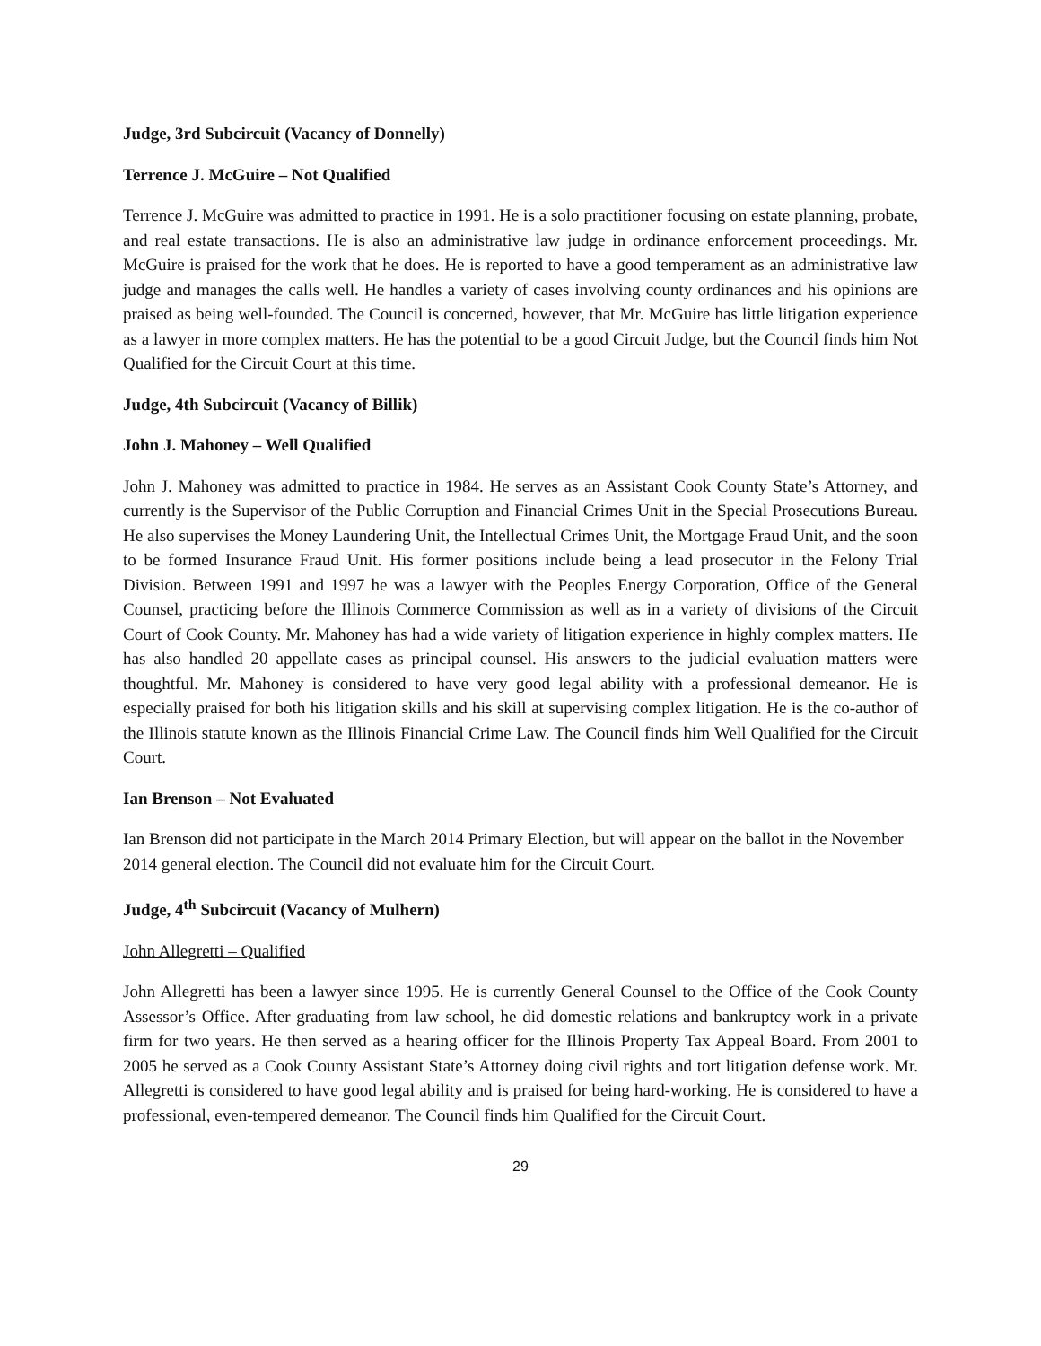Judge, 3rd Subcircuit (Vacancy of Donnelly)
Terrence J. McGuire – Not Qualified
Terrence J. McGuire was admitted to practice in 1991. He is a solo practitioner focusing on estate planning, probate, and real estate transactions. He is also an administrative law judge in ordinance enforcement proceedings. Mr. McGuire is praised for the work that he does. He is reported to have a good temperament as an administrative law judge and manages the calls well. He handles a variety of cases involving county ordinances and his opinions are praised as being well-founded. The Council is concerned, however, that Mr. McGuire has little litigation experience as a lawyer in more complex matters. He has the potential to be a good Circuit Judge, but the Council finds him Not Qualified for the Circuit Court at this time.
Judge, 4th Subcircuit (Vacancy of Billik)
John J. Mahoney – Well Qualified
John J. Mahoney was admitted to practice in 1984. He serves as an Assistant Cook County State’s Attorney, and currently is the Supervisor of the Public Corruption and Financial Crimes Unit in the Special Prosecutions Bureau. He also supervises the Money Laundering Unit, the Intellectual Crimes Unit, the Mortgage Fraud Unit, and the soon to be formed Insurance Fraud Unit. His former positions include being a lead prosecutor in the Felony Trial Division. Between 1991 and 1997 he was a lawyer with the Peoples Energy Corporation, Office of the General Counsel, practicing before the Illinois Commerce Commission as well as in a variety of divisions of the Circuit Court of Cook County. Mr. Mahoney has had a wide variety of litigation experience in highly complex matters. He has also handled 20 appellate cases as principal counsel. His answers to the judicial evaluation matters were thoughtful. Mr. Mahoney is considered to have very good legal ability with a professional demeanor. He is especially praised for both his litigation skills and his skill at supervising complex litigation. He is the co-author of the Illinois statute known as the Illinois Financial Crime Law. The Council finds him Well Qualified for the Circuit Court.
Ian Brenson – Not Evaluated
Ian Brenson did not participate in the March 2014 Primary Election, but will appear on the ballot in the November 2014 general election. The Council did not evaluate him for the Circuit Court.
Judge, 4<sup>th</sup> Subcircuit (Vacancy of Mulhern)
John Allegretti – Qualified
John Allegretti has been a lawyer since 1995. He is currently General Counsel to the Office of the Cook County Assessor’s Office. After graduating from law school, he did domestic relations and bankruptcy work in a private firm for two years. He then served as a hearing officer for the Illinois Property Tax Appeal Board. From 2001 to 2005 he served as a Cook County Assistant State’s Attorney doing civil rights and tort litigation defense work. Mr. Allegretti is considered to have good legal ability and is praised for being hard-working. He is considered to have a professional, even-tempered demeanor. The Council finds him Qualified for the Circuit Court.
29